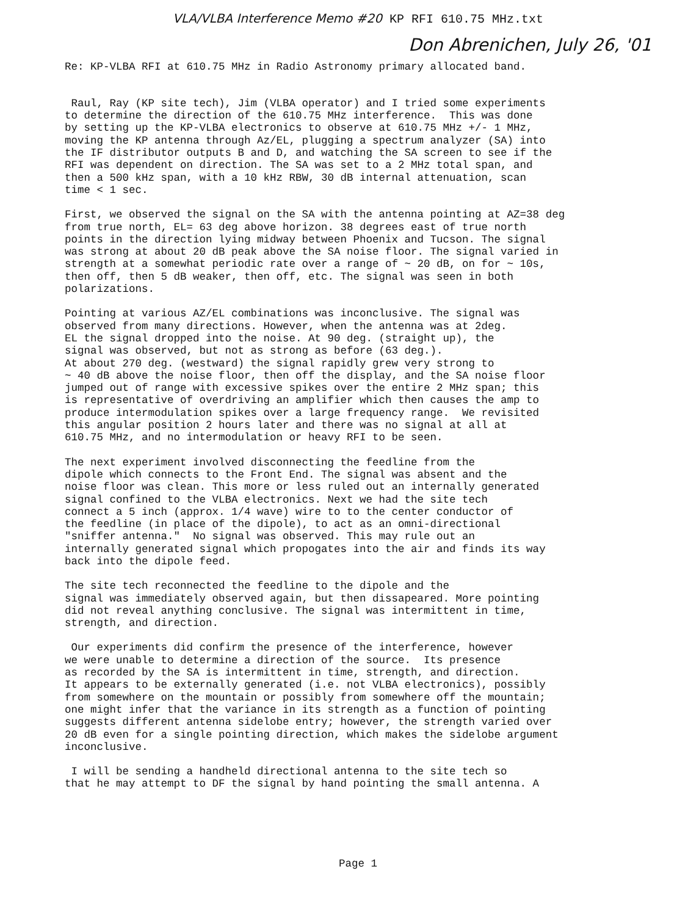VLA/VLBA Interference Memo #20 KP RFI 610.75 MHz.txt
Don Abrenichen, July 26, '01
Re: KP-VLBA RFI at 610.75 MHz in Radio Astronomy primary allocated band.
Raul, Ray (KP site tech), Jim (VLBA operator) and I tried some experiments to determine the direction of the 610.75 MHz interference. This was done by setting up the KP-VLBA electronics to observe at 610.75 MHz +/- 1 MHz, moving the KP antenna through Az/EL, plugging a spectrum analyzer (SA) into the IF distributor outputs B and D, and watching the SA screen to see if the RFI was dependent on direction. The SA was set to a 2 MHz total span, and then a 500 kHz span, with a 10 kHz RBW, 30 dB internal attenuation, scan time < 1 sec.
First, we observed the signal on the SA with the antenna pointing at AZ=38 deg from true north, EL= 63 deg above horizon. 38 degrees east of true north points in the direction lying midway between Phoenix and Tucson. The signal was strong at about 20 dB peak above the SA noise floor. The signal varied in strength at a somewhat periodic rate over a range of ~ 20 dB, on for ~ 10s, then off, then 5 dB weaker, then off, etc. The signal was seen in both polarizations.
Pointing at various AZ/EL combinations was inconclusive. The signal was observed from many directions. However, when the antenna was at 2deg. EL the signal dropped into the noise. At 90 deg. (straight up), the signal was observed, but not as strong as before (63 deg.). At about 270 deg. (westward) the signal rapidly grew very strong to ~ 40 dB above the noise floor, then off the display, and the SA noise floor jumped out of range with excessive spikes over the entire 2 MHz span; this is representative of overdriving an amplifier which then causes the amp to produce intermodulation spikes over a large frequency range. We revisited this angular position 2 hours later and there was no signal at all at 610.75 MHz, and no intermodulation or heavy RFI to be seen.
The next experiment involved disconnecting the feedline from the dipole which connects to the Front End. The signal was absent and the noise floor was clean. This more or less ruled out an internally generated signal confined to the VLBA electronics. Next we had the site tech connect a 5 inch (approx. 1/4 wave) wire to to the center conductor of the feedline (in place of the dipole), to act as an omni-directional "sniffer antenna." No signal was observed. This may rule out an internally generated signal which propogates into the air and finds its way back into the dipole feed.
The site tech reconnected the feedline to the dipole and the signal was immediately observed again, but then dissapeared. More pointing did not reveal anything conclusive. The signal was intermittent in time, strength, and direction.
Our experiments did confirm the presence of the interference, however we were unable to determine a direction of the source. Its presence as recorded by the SA is intermittent in time, strength, and direction. It appears to be externally generated (i.e. not VLBA electronics), possibly from somewhere on the mountain or possibly from somewhere off the mountain; one might infer that the variance in its strength as a function of pointing suggests different antenna sidelobe entry; however, the strength varied over 20 dB even for a single pointing direction, which makes the sidelobe argument inconclusive.
I will be sending a handheld directional antenna to the site tech so that he may attempt to DF the signal by hand pointing the small antenna. A
Page 1